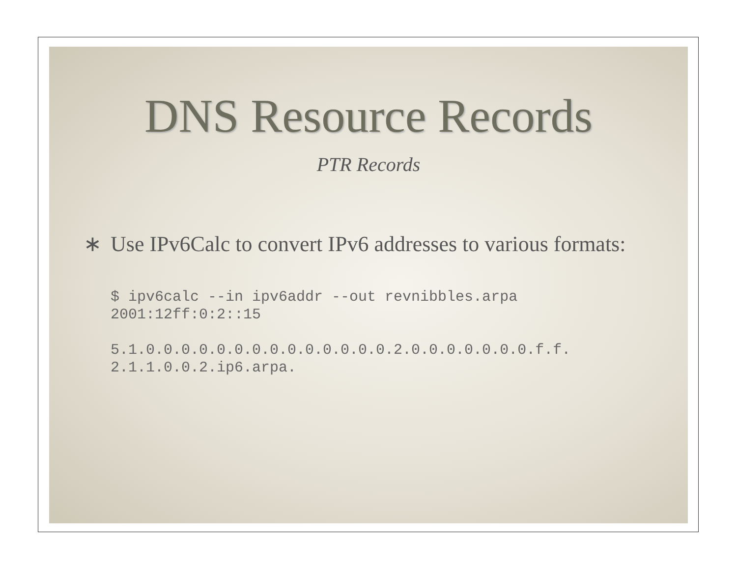DNS Resource Records
PTR Records
∗ Use IPv6Calc to convert IPv6 addresses to various formats:
$ ipv6calc --in ipv6addr --out revnibbles.arpa
2001:12ff:0:2::15

5.1.0.0.0.0.0.0.0.0.0.0.0.0.0.0.2.0.0.0.0.0.0.0.f.f.
2.1.1.0.0.2.ip6.arpa.